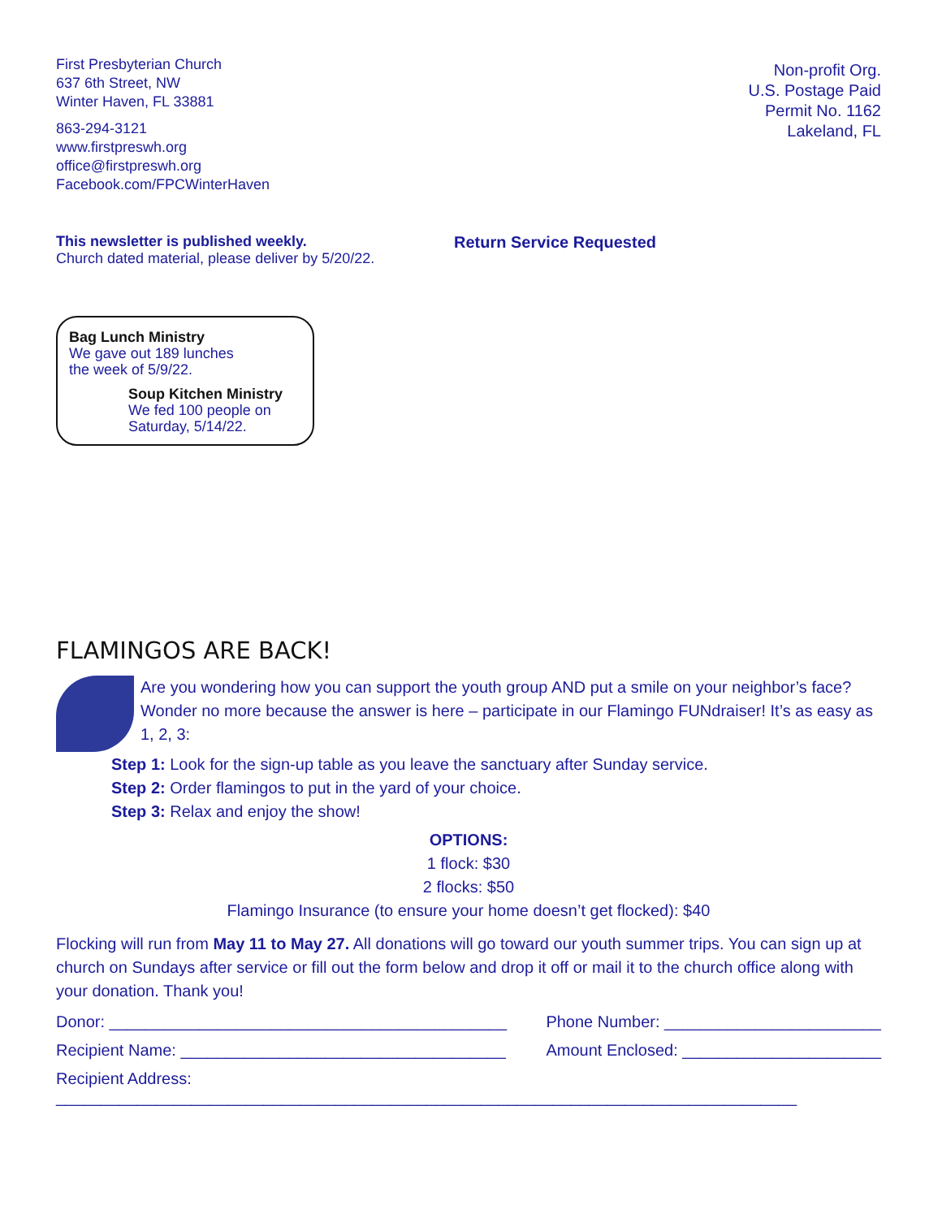First Presbyterian Church
637 6th Street, NW
Winter Haven, FL 33881
863-294-3121
www.firstpreswh.org
office@firstpreswh.org
Facebook.com/FPCWinterHaven
Non-profit Org.
U.S. Postage Paid
Permit No. 1162
Lakeland, FL
This newsletter is published weekly.
Church dated material, please deliver by 5/20/22.
Return Service Requested
Bag Lunch Ministry
We gave out 189 lunches
the week of 5/9/22.
Soup Kitchen Ministry
We fed 100 people on
Saturday, 5/14/22.
FLAMINGOS ARE BACK!
Are you wondering how you can support the youth group AND put a smile on your neighbor’s face? Wonder no more because the answer is here – participate in our Flamingo FUNdraiser! It’s as easy as 1, 2, 3:
Step 1: Look for the sign-up table as you leave the sanctuary after Sunday service.
Step 2: Order flamingos to put in the yard of your choice.
Step 3: Relax and enjoy the show!
OPTIONS:
1 flock: $30
2 flocks: $50
Flamingo Insurance (to ensure your home doesn’t get flocked): $40
Flocking will run from May 11 to May 27. All donations will go toward our youth summer trips. You can sign up at church on Sundays after service or fill out the form below and drop it off or mail it to the church office along with your donation. Thank you!
Donor: ____________________________________________ Phone Number: ________________________
Recipient Name: ____________________________________ Amount Enclosed: ______________________
Recipient Address: __________________________________________________________________________________